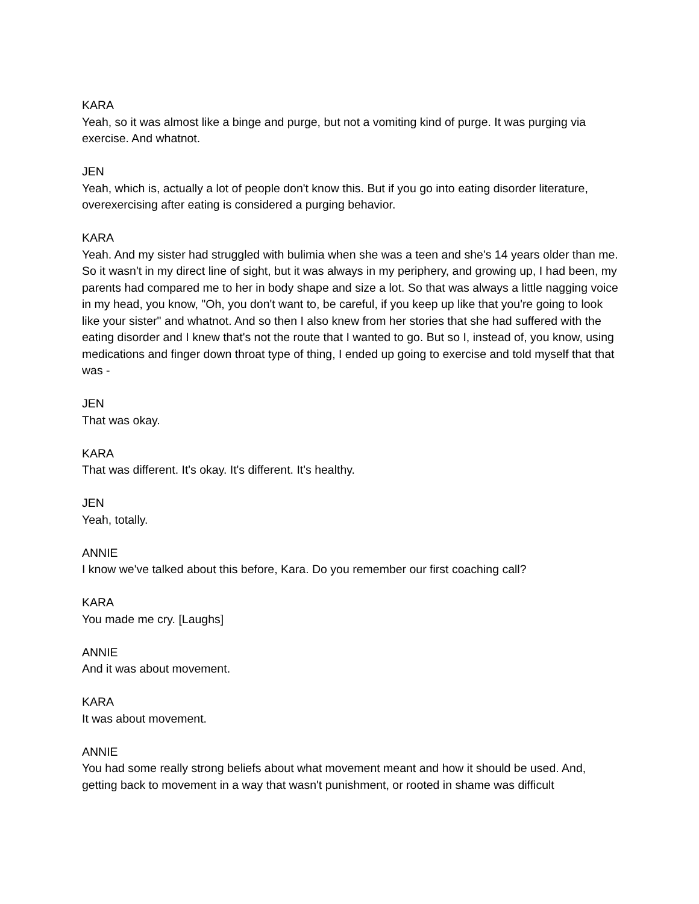KARA
Yeah, so it was almost like a binge and purge, but not a vomiting kind of purge. It was purging via exercise. And whatnot.
JEN
Yeah, which is, actually a lot of people don't know this. But if you go into eating disorder literature, overexercising after eating is considered a purging behavior.
KARA
Yeah. And my sister had struggled with bulimia when she was a teen and she's 14 years older than me. So it wasn't in my direct line of sight, but it was always in my periphery, and growing up, I had been, my parents had compared me to her in body shape and size a lot. So that was always a little nagging voice in my head, you know, "Oh, you don't want to, be careful, if you keep up like that you're going to look like your sister" and whatnot. And so then I also knew from her stories that she had suffered with the eating disorder and I knew that's not the route that I wanted to go. But so I, instead of, you know, using medications and finger down throat type of thing, I ended up going to exercise and told myself that that was -
JEN
That was okay.
KARA
That was different. It's okay. It's different. It's healthy.
JEN
Yeah, totally.
ANNIE
I know we've talked about this before, Kara. Do you remember our first coaching call?
KARA
You made me cry. [Laughs]
ANNIE
And it was about movement.
KARA
It was about movement.
ANNIE
You had some really strong beliefs about what movement meant and how it should be used. And, getting back to movement in a way that wasn't punishment, or rooted in shame was difficult